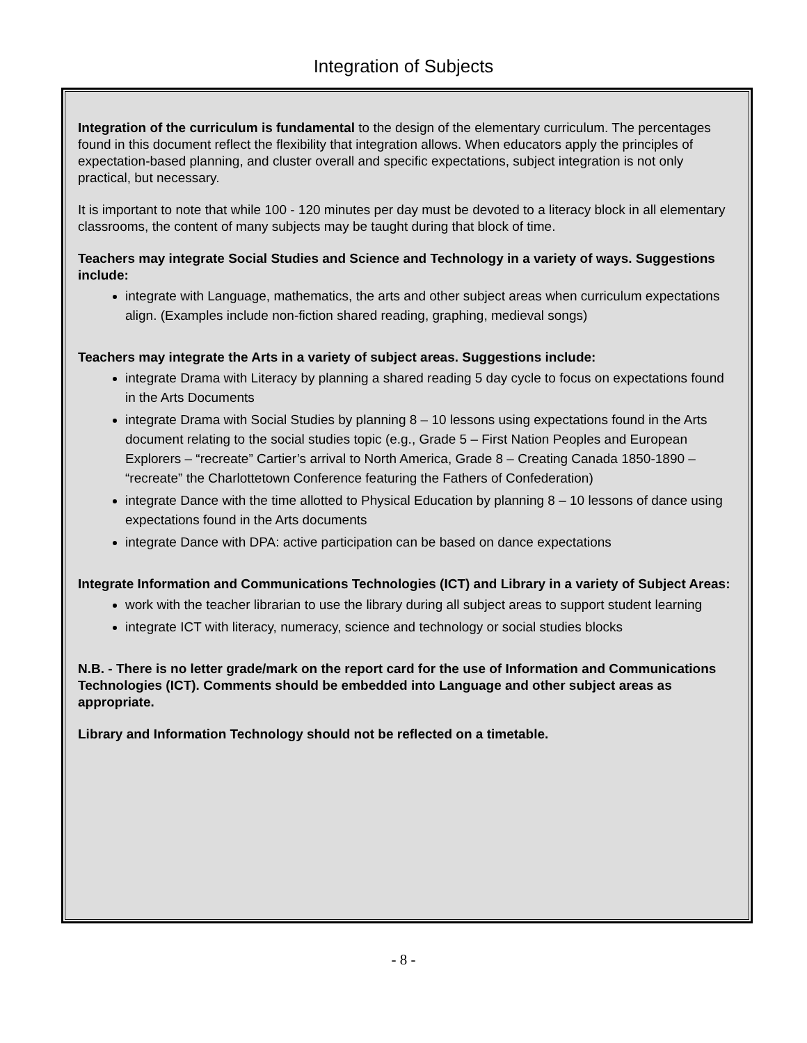Integration of Subjects
Integration of the curriculum is fundamental to the design of the elementary curriculum. The percentages found in this document reflect the flexibility that integration allows. When educators apply the principles of expectation-based planning, and cluster overall and specific expectations, subject integration is not only practical, but necessary.
It is important to note that while 100 - 120 minutes per day must be devoted to a literacy block in all elementary classrooms, the content of many subjects may be taught during that block of time.
Teachers may integrate Social Studies and Science and Technology in a variety of ways. Suggestions include:
integrate with Language, mathematics, the arts and other subject areas when curriculum expectations align. (Examples include non-fiction shared reading, graphing, medieval songs)
Teachers may integrate the Arts in a variety of subject areas. Suggestions include:
integrate Drama with Literacy by planning a shared reading 5 day cycle to focus on expectations found in the Arts Documents
integrate Drama with Social Studies by planning 8 – 10 lessons using expectations found in the Arts document relating to the social studies topic (e.g., Grade 5 – First Nation Peoples and European Explorers – “recreate” Cartier’s arrival to North America, Grade 8 – Creating Canada 1850-1890 – “recreate” the Charlottetown Conference featuring the Fathers of Confederation)
integrate Dance with the time allotted to Physical Education by planning 8 – 10 lessons of dance using expectations found in the Arts documents
integrate Dance with DPA: active participation can be based on dance expectations
Integrate Information and Communications Technologies (ICT) and Library in a variety of Subject Areas:
work with the teacher librarian to use the library during all subject areas to support student learning
integrate ICT with literacy, numeracy, science and technology or social studies blocks
N.B. - There is no letter grade/mark on the report card for the use of Information and Communications Technologies (ICT). Comments should be embedded into Language and other subject areas as appropriate.
Library and Information Technology should not be reflected on a timetable.
- 8 -